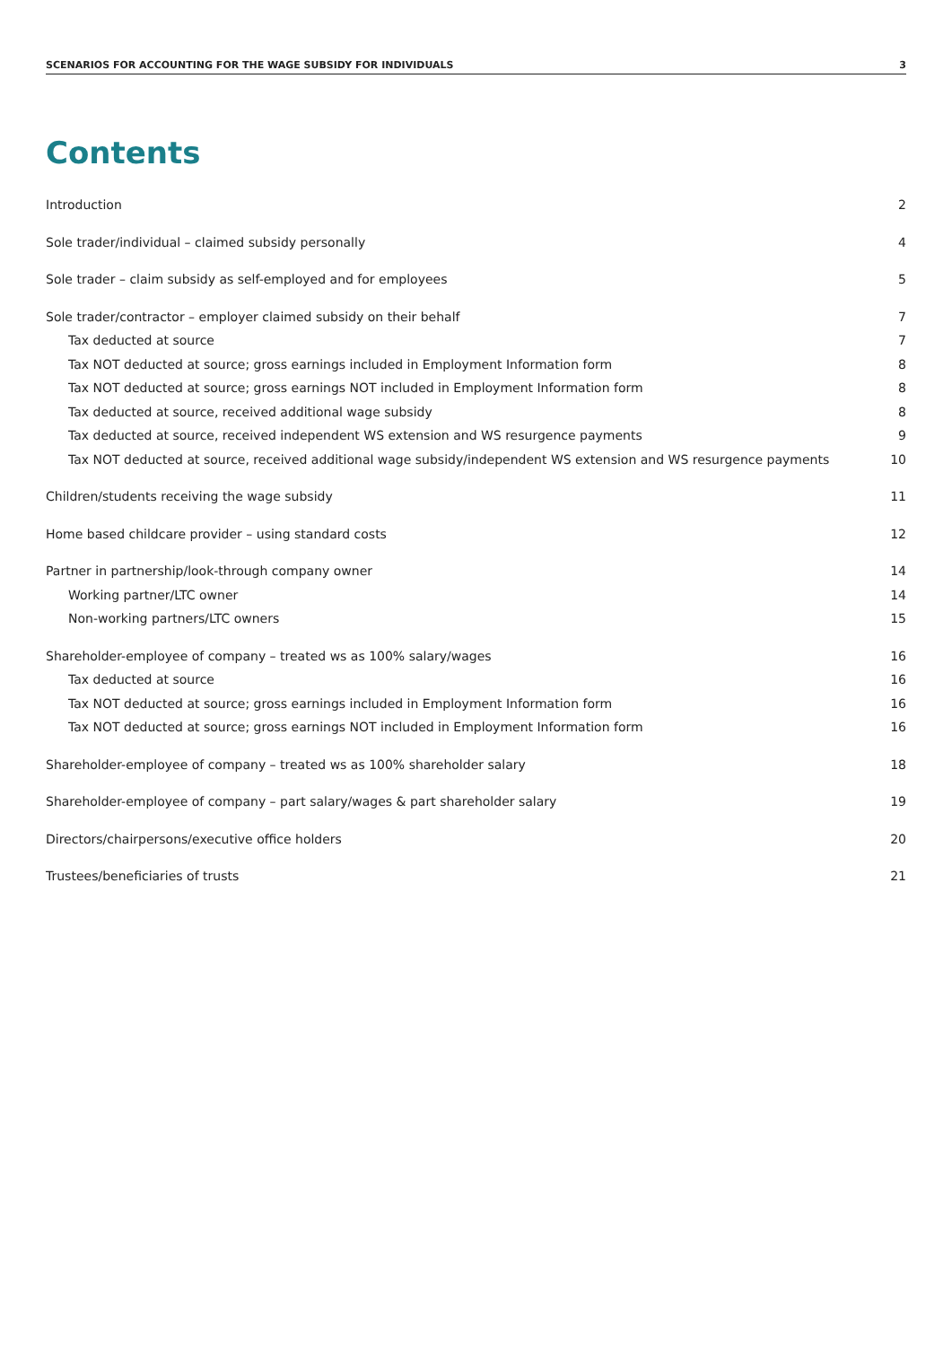SCENARIOS FOR ACCOUNTING FOR THE WAGE SUBSIDY FOR INDIVIDUALS 3
Contents
Introduction 2
Sole trader/individual – claimed subsidy personally 4
Sole trader – claim subsidy as self-employed and for employees 5
Sole trader/contractor – employer claimed subsidy on their behalf 7
Tax deducted at source 7
Tax NOT deducted at source; gross earnings included in Employment Information form 8
Tax NOT deducted at source; gross earnings NOT included in Employment Information form 8
Tax deducted at source, received additional wage subsidy 8
Tax deducted at source, received independent WS extension and WS resurgence payments 9
Tax NOT deducted at source, received additional wage subsidy/independent WS extension and WS resurgence payments 10
Children/students receiving the wage subsidy 11
Home based childcare provider – using standard costs 12
Partner in partnership/look-through company owner 14
Working partner/LTC owner 14
Non-working partners/LTC owners 15
Shareholder-employee of company – treated ws as 100% salary/wages 16
Tax deducted at source 16
Tax NOT deducted at source; gross earnings included in Employment Information form 16
Tax NOT deducted at source; gross earnings NOT included in Employment Information form 16
Shareholder-employee of company – treated ws as 100% shareholder salary 18
Shareholder-employee of company – part salary/wages & part shareholder salary 19
Directors/chairpersons/executive office holders 20
Trustees/beneficiaries of trusts 21